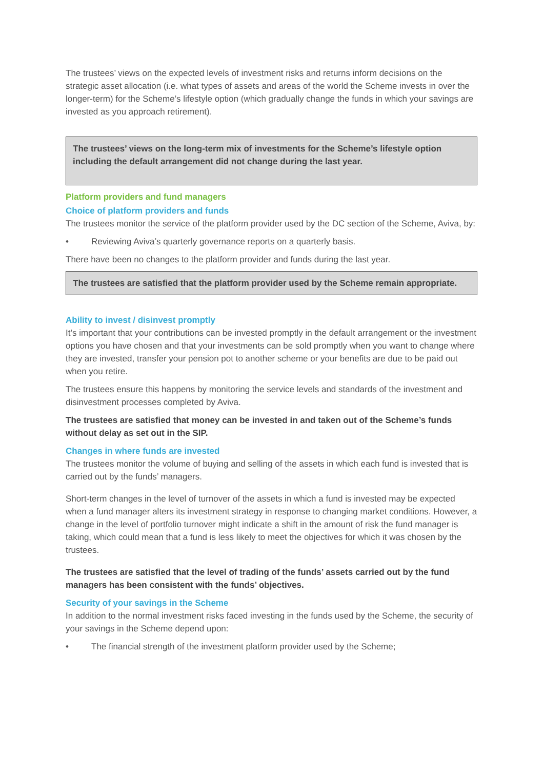The trustees’ views on the expected levels of investment risks and returns inform decisions on the strategic asset allocation (i.e. what types of assets and areas of the world the Scheme invests in over the longer-term) for the Scheme’s lifestyle option (which gradually change the funds in which your savings are invested as you approach retirement).
The trustees’ views on the long-term mix of investments for the Scheme’s lifestyle option including the default arrangement did not change during the last year.
Platform providers and fund managers
Choice of platform providers and funds
The trustees monitor the service of the platform provider used by the DC section of the Scheme, Aviva, by:
• Reviewing Aviva’s quarterly governance reports on a quarterly basis.
There have been no changes to the platform provider and funds during the last year.
The trustees are satisfied that the platform provider used by the Scheme remain appropriate.
Ability to invest / disinvest promptly
It’s important that your contributions can be invested promptly in the default arrangement or the investment options you have chosen and that your investments can be sold promptly when you want to change where they are invested, transfer your pension pot to another scheme or your benefits are due to be paid out when you retire.
The trustees ensure this happens by monitoring the service levels and standards of the investment and disinvestment processes completed by Aviva.
The trustees are satisfied that money can be invested in and taken out of the Scheme’s funds without delay as set out in the SIP.
Changes in where funds are invested
The trustees monitor the volume of buying and selling of the assets in which each fund is invested that is carried out by the funds’ managers.
Short-term changes in the level of turnover of the assets in which a fund is invested may be expected when a fund manager alters its investment strategy in response to changing market conditions. However, a change in the level of portfolio turnover might indicate a shift in the amount of risk the fund manager is taking, which could mean that a fund is less likely to meet the objectives for which it was chosen by the trustees.
The trustees are satisfied that the level of trading of the funds’ assets carried out by the fund managers has been consistent with the funds’ objectives.
Security of your savings in the Scheme
In addition to the normal investment risks faced investing in the funds used by the Scheme, the security of your savings in the Scheme depend upon:
• The financial strength of the investment platform provider used by the Scheme;